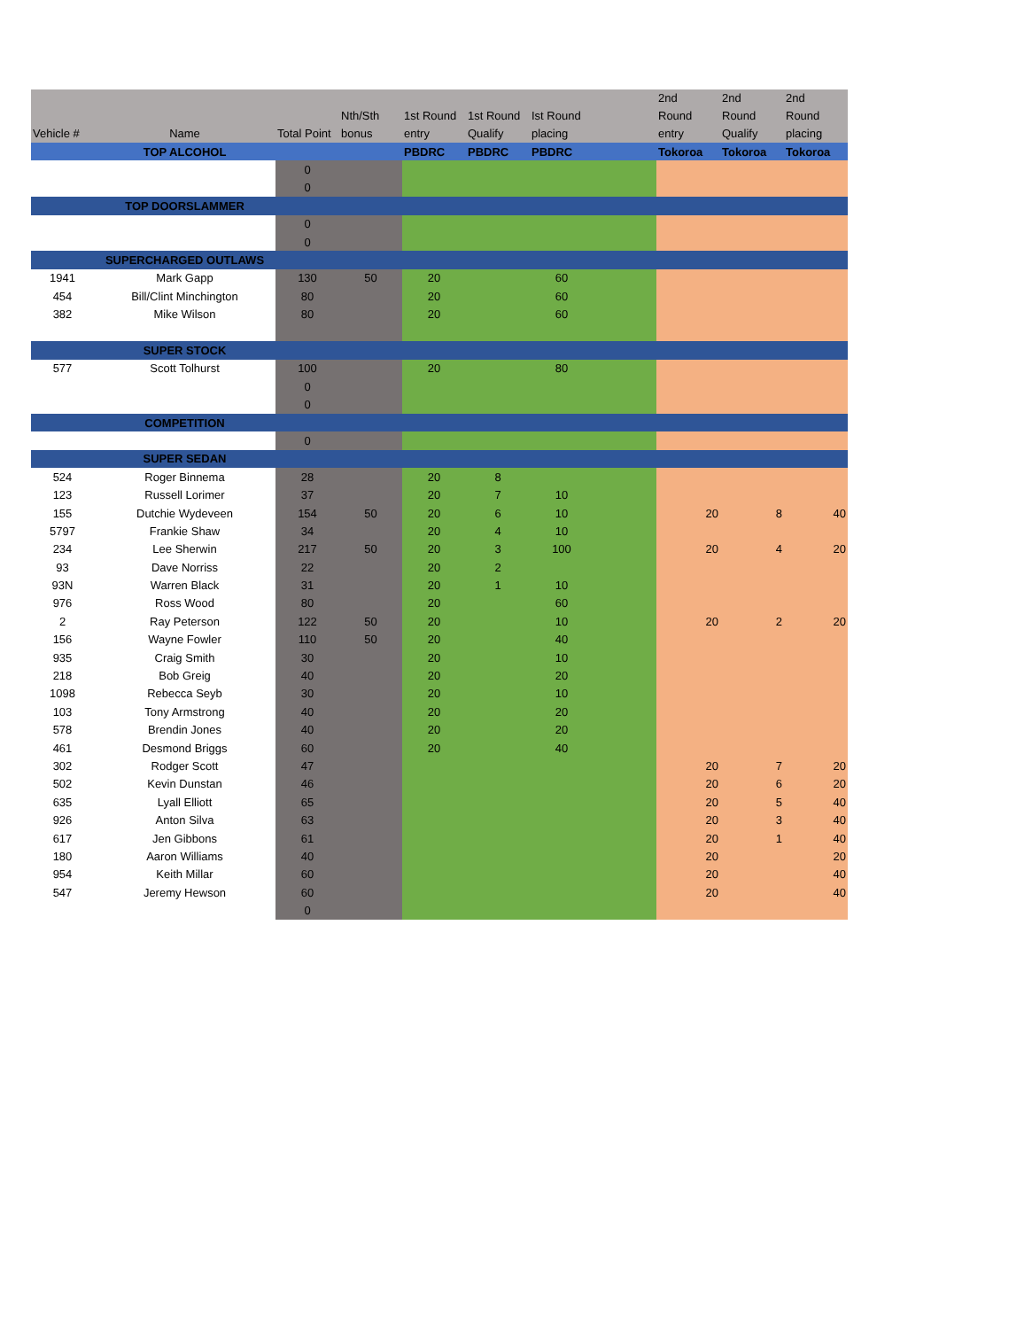| Vehicle # | Name | Total Point | Nth/Sth bonus | 1st Round entry | 1st Round Qualify | Ist Round placing | | 2nd Round entry | 2nd Round Qualify | 2nd Round placing |
| --- | --- | --- | --- | --- | --- | --- | --- | --- | --- | --- |
| | TOP ALCOHOL | | | PBDRC | PBDRC | PBDRC | | Tokoroa | Tokoroa | Tokoroa |
| | | 0 | | | | | | | | |
| | | 0 | | | | | | | | |
| | TOP DOORSLAMMER | | | | | | | | | |
| | | 0 | | | | | | | | |
| | | 0 | | | | | | | | |
| | SUPERCHARGED OUTLAWS | | | | | | | | | |
| 1941 | Mark Gapp | 130 | 50 | 20 | | 60 | | | | |
| 454 | Bill/Clint Minchington | 80 | | 20 | | 60 | | | | |
| 382 | Mike Wilson | 80 | | 20 | | 60 | | | | |
| | SUPER STOCK | | | | | | | | | |
| 577 | Scott Tolhurst | 100 | | 20 | | 80 | | | | |
| | | 0 | | | | | | | | |
| | | 0 | | | | | | | | |
| | COMPETITION | | | | | | | | | |
| | | 0 | | | | | | | | |
| | SUPER SEDAN | | | | | | | | | |
| 524 | Roger Binnema | 28 | | 20 | 8 | | | | | |
| 123 | Russell Lorimer | 37 | | 20 | 7 | 10 | | | | |
| 155 | Dutchie Wydeveen | 154 | 50 | 20 | 6 | 10 | | 20 | 8 | 40 |
| 5797 | Frankie Shaw | 34 | | 20 | 4 | 10 | | | | |
| 234 | Lee Sherwin | 217 | 50 | 20 | 3 | 100 | | 20 | 4 | 20 |
| 93 | Dave Norriss | 22 | | 20 | 2 | | | | | |
| 93N | Warren Black | 31 | | 20 | 1 | 10 | | | | |
| 976 | Ross Wood | 80 | | 20 | | 60 | | | | |
| 2 | Ray Peterson | 122 | 50 | 20 | | 10 | | 20 | 2 | 20 |
| 156 | Wayne Fowler | 110 | 50 | 20 | | 40 | | | | |
| 935 | Craig Smith | 30 | | 20 | | 10 | | | | |
| 218 | Bob Greig | 40 | | 20 | | 20 | | | | |
| 1098 | Rebecca Seyb | 30 | | 20 | | 10 | | | | |
| 103 | Tony Armstrong | 40 | | 20 | | 20 | | | | |
| 578 | Brendin Jones | 40 | | 20 | | 20 | | | | |
| 461 | Desmond Briggs | 60 | | 20 | | 40 | | | | |
| 302 | Rodger Scott | 47 | | | | | | 20 | 7 | 20 |
| 502 | Kevin Dunstan | 46 | | | | | | 20 | 6 | 20 |
| 635 | Lyall Elliott | 65 | | | | | | 20 | 5 | 40 |
| 926 | Anton Silva | 63 | | | | | | 20 | 3 | 40 |
| 617 | Jen Gibbons | 61 | | | | | | 20 | 1 | 40 |
| 180 | Aaron Williams | 40 | | | | | | 20 | | 20 |
| 954 | Keith Millar | 60 | | | | | | 20 | | 40 |
| 547 | Jeremy Hewson | 60 | | | | | | 20 | | 40 |
| | | 0 | | | | | | | | |